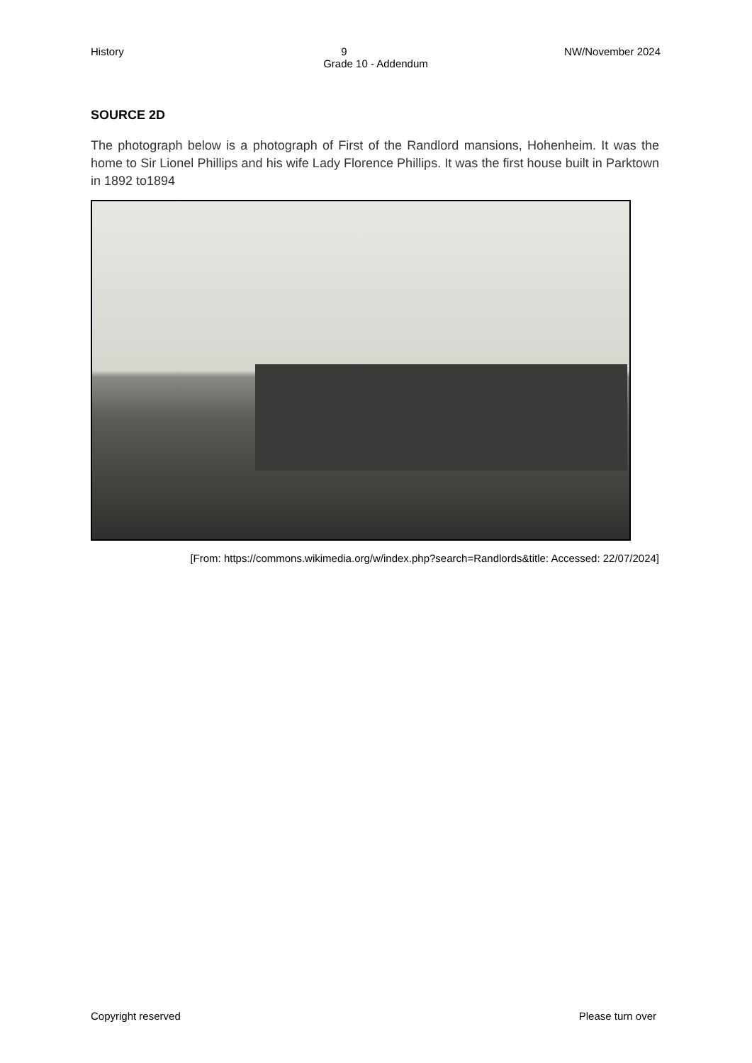History 9 NW/November 2024
Grade 10 - Addendum
SOURCE 2D
The photograph below is a photograph of First of the Randlord mansions, Hohenheim. It was the home to Sir Lionel Phillips and his wife Lady Florence Phillips. It was the first house built in Parktown in 1892 to1894
[From: https://commons.wikimedia.org/w/index.php?search=Randlords&title: Accessed: 22/07/2024]
Copyright reserved Please turn over